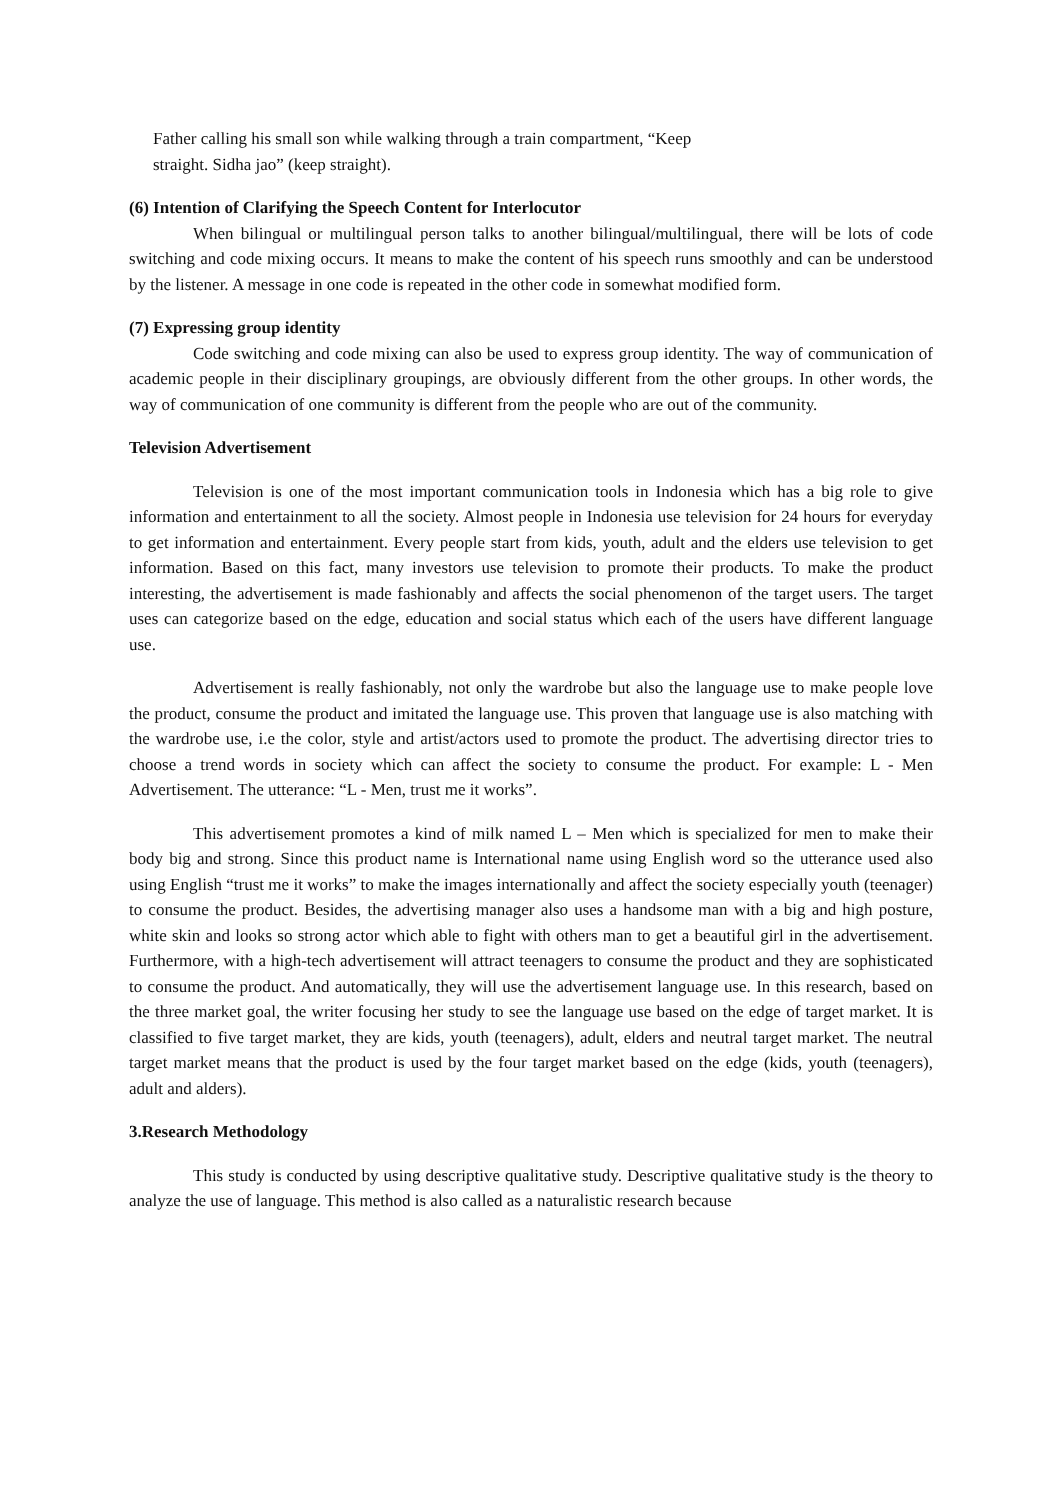Father calling his small son while walking through a train compartment, “Keep
straight. Sidha jao” (keep straight).
(6) Intention of Clarifying the Speech Content for Interlocutor
When bilingual or multilingual person talks to another bilingual/multilingual, there will be lots of code switching and code mixing occurs. It means to make the content of his speech runs smoothly and can be understood by the listener. A message in one code is repeated in the other code in somewhat modified form.
(7) Expressing group identity
Code switching and code mixing can also be used to express group identity. The way of communication of academic people in their disciplinary groupings, are obviously different from the other groups. In other words, the way of communication of one community is different from the people who are out of the community.
Television Advertisement
Television is one of the most important communication tools in Indonesia which has a big role to give information and entertainment to all the society. Almost people in Indonesia use television for 24 hours for everyday to get information and entertainment. Every people start from kids, youth, adult and the elders use television to get information. Based on this fact, many investors use television to promote their products. To make the product interesting, the advertisement is made fashionably and affects the social phenomenon of the target users. The target uses can categorize based on the edge, education and social status which each of the users have different language use.
Advertisement is really fashionably, not only the wardrobe but also the language use to make people love the product, consume the product and imitated the language use. This proven that language use is also matching with the wardrobe use, i.e the color, style and artist/actors used to promote the product. The advertising director tries to choose a trend words in society which can affect the society to consume the product. For example: L - Men Advertisement. The utterance: “L - Men, trust me it works”.
This advertisement promotes a kind of milk named L – Men which is specialized for men to make their body big and strong. Since this product name is International name using English word so the utterance used also using English “trust me it works” to make the images internationally and affect the society especially youth (teenager) to consume the product. Besides, the advertising manager also uses a handsome man with a big and high posture, white skin and looks so strong actor which able to fight with others man to get a beautiful girl in the advertisement. Furthermore, with a high-tech advertisement will attract teenagers to consume the product and they are sophisticated to consume the product. And automatically, they will use the advertisement language use. In this research, based on the three market goal, the writer focusing her study to see the language use based on the edge of target market. It is classified to five target market, they are kids, youth (teenagers), adult, elders and neutral target market. The neutral target market means that the product is used by the four target market based on the edge (kids, youth (teenagers), adult and alders).
3.Research Methodology
This study is conducted by using descriptive qualitative study. Descriptive qualitative study is the theory to analyze the use of language. This method is also called as a naturalistic research because